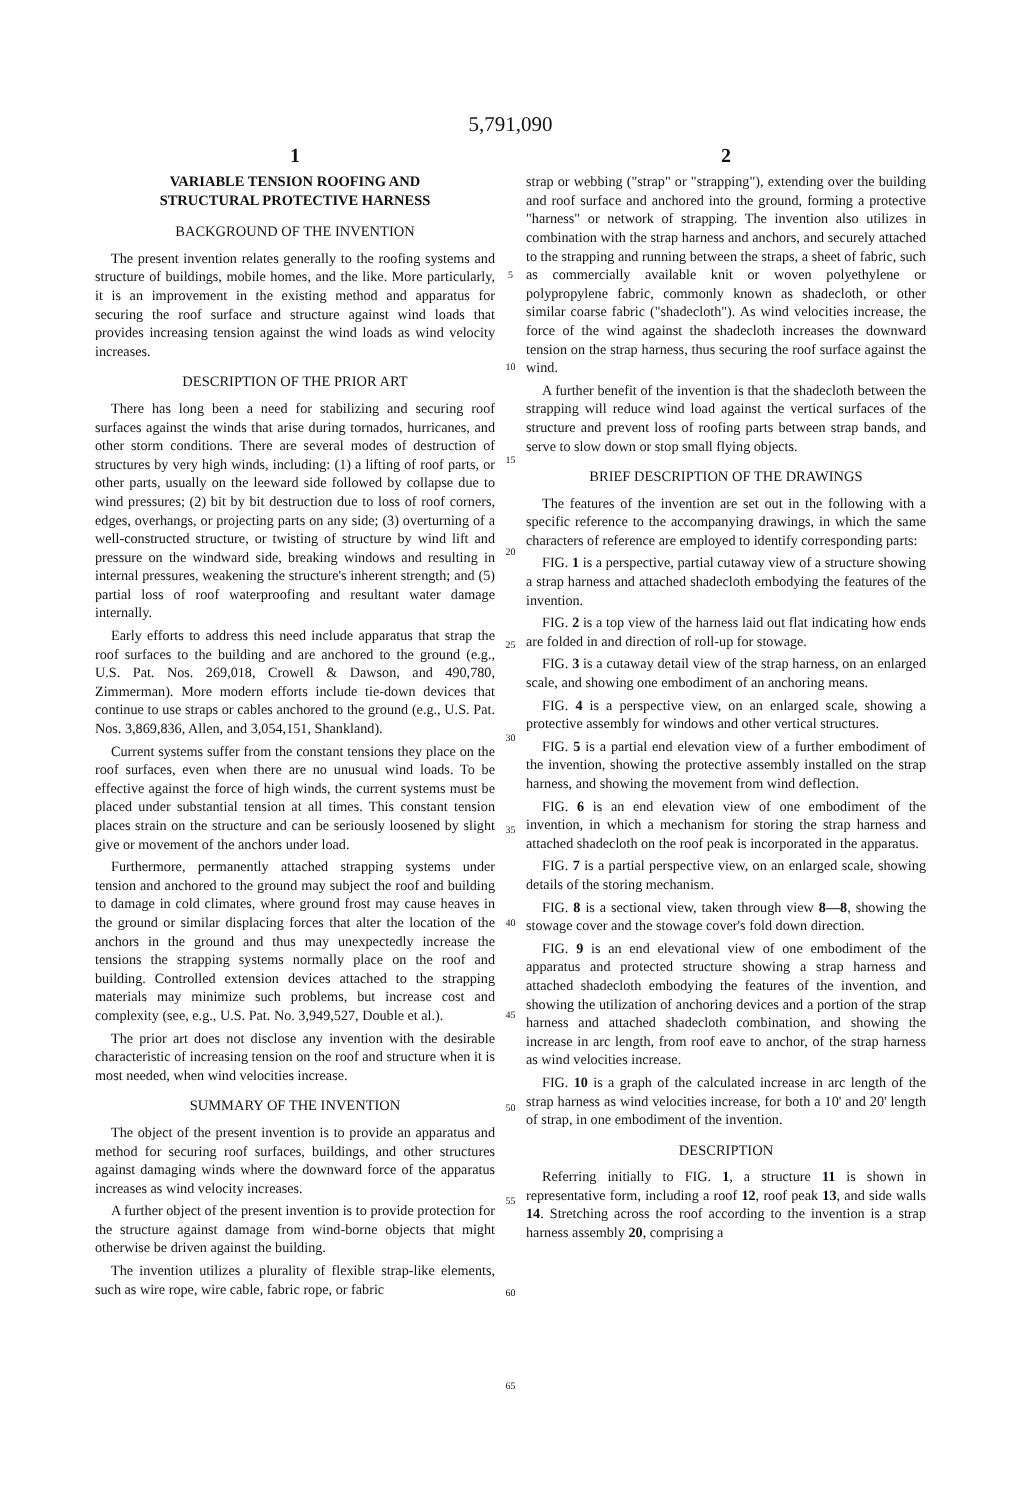5,791,090
1
VARIABLE TENSION ROOFING AND
STRUCTURAL PROTECTIVE HARNESS
BACKGROUND OF THE INVENTION
The present invention relates generally to the roofing systems and structure of buildings, mobile homes, and the like. More particularly, it is an improvement in the existing method and apparatus for securing the roof surface and structure against wind loads that provides increasing tension against the wind loads as wind velocity increases.
DESCRIPTION OF THE PRIOR ART
There has long been a need for stabilizing and securing roof surfaces against the winds that arise during tornados, hurricanes, and other storm conditions. There are several modes of destruction of structures by very high winds, including: (1) a lifting of roof parts, or other parts, usually on the leeward side followed by collapse due to wind pressures; (2) bit by bit destruction due to loss of roof corners, edges, overhangs, or projecting parts on any side; (3) overturning of a well-constructed structure, or twisting of structure by wind lift and pressure on the windward side, breaking windows and resulting in internal pressures, weakening the structure's inherent strength; and (5) partial loss of roof waterproofing and resultant water damage internally.
Early efforts to address this need include apparatus that strap the roof surfaces to the building and are anchored to the ground (e.g., U.S. Pat. Nos. 269,018, Crowell & Dawson, and 490,780, Zimmerman). More modern efforts include tie-down devices that continue to use straps or cables anchored to the ground (e.g., U.S. Pat. Nos. 3,869,836, Allen, and 3,054,151, Shankland).
Current systems suffer from the constant tensions they place on the roof surfaces, even when there are no unusual wind loads. To be effective against the force of high winds, the current systems must be placed under substantial tension at all times. This constant tension places strain on the structure and can be seriously loosened by slight give or movement of the anchors under load.
Furthermore, permanently attached strapping systems under tension and anchored to the ground may subject the roof and building to damage in cold climates, where ground frost may cause heaves in the ground or similar displacing forces that alter the location of the anchors in the ground and thus may unexpectedly increase the tensions the strapping systems normally place on the roof and building. Controlled extension devices attached to the strapping materials may minimize such problems, but increase cost and complexity (see, e.g., U.S. Pat. No. 3,949,527, Double et al.).
The prior art does not disclose any invention with the desirable characteristic of increasing tension on the roof and structure when it is most needed, when wind velocities increase.
SUMMARY OF THE INVENTION
The object of the present invention is to provide an apparatus and method for securing roof surfaces, buildings, and other structures against damaging winds where the downward force of the apparatus increases as wind velocity increases.
A further object of the present invention is to provide protection for the structure against damage from wind-borne objects that might otherwise be driven against the building.
The invention utilizes a plurality of flexible strap-like elements, such as wire rope, wire cable, fabric rope, or fabric
5
10
15
20
25
30
35
40
45
50
55
60
65
2
strap or webbing ("strap" or "strapping"), extending over the building and roof surface and anchored into the ground, forming a protective "harness" or network of strapping. The invention also utilizes in combination with the strap harness and anchors, and securely attached to the strapping and running between the straps, a sheet of fabric, such as commercially available knit or woven polyethylene or polypropylene fabric, commonly known as shadecloth, or other similar coarse fabric ("shadecloth"). As wind velocities increase, the force of the wind against the shadecloth increases the downward tension on the strap harness, thus securing the roof surface against the wind.
A further benefit of the invention is that the shadecloth between the strapping will reduce wind load against the vertical surfaces of the structure and prevent loss of roofing parts between strap bands, and serve to slow down or stop small flying objects.
BRIEF DESCRIPTION OF THE DRAWINGS
The features of the invention are set out in the following with a specific reference to the accompanying drawings, in which the same characters of reference are employed to identify corresponding parts:
FIG. 1 is a perspective, partial cutaway view of a structure showing a strap harness and attached shadecloth embodying the features of the invention.
FIG. 2 is a top view of the harness laid out flat indicating how ends are folded in and direction of roll-up for stowage.
FIG. 3 is a cutaway detail view of the strap harness, on an enlarged scale, and showing one embodiment of an anchoring means.
FIG. 4 is a perspective view, on an enlarged scale, showing a protective assembly for windows and other vertical structures.
FIG. 5 is a partial end elevation view of a further embodiment of the invention, showing the protective assembly installed on the strap harness, and showing the movement from wind deflection.
FIG. 6 is an end elevation view of one embodiment of the invention, in which a mechanism for storing the strap harness and attached shadecloth on the roof peak is incorporated in the apparatus.
FIG. 7 is a partial perspective view, on an enlarged scale, showing details of the storing mechanism.
FIG. 8 is a sectional view, taken through view 8—8, showing the stowage cover and the stowage cover's fold down direction.
FIG. 9 is an end elevational view of one embodiment of the apparatus and protected structure showing a strap harness and attached shadecloth embodying the features of the invention, and showing the utilization of anchoring devices and a portion of the strap harness and attached shadecloth combination, and showing the increase in arc length, from roof eave to anchor, of the strap harness as wind velocities increase.
FIG. 10 is a graph of the calculated increase in arc length of the strap harness as wind velocities increase, for both a 10' and 20' length of strap, in one embodiment of the invention.
DESCRIPTION
Referring initially to FIG. 1, a structure 11 is shown in representative form, including a roof 12, roof peak 13, and side walls 14. Stretching across the roof according to the invention is a strap harness assembly 20, comprising a